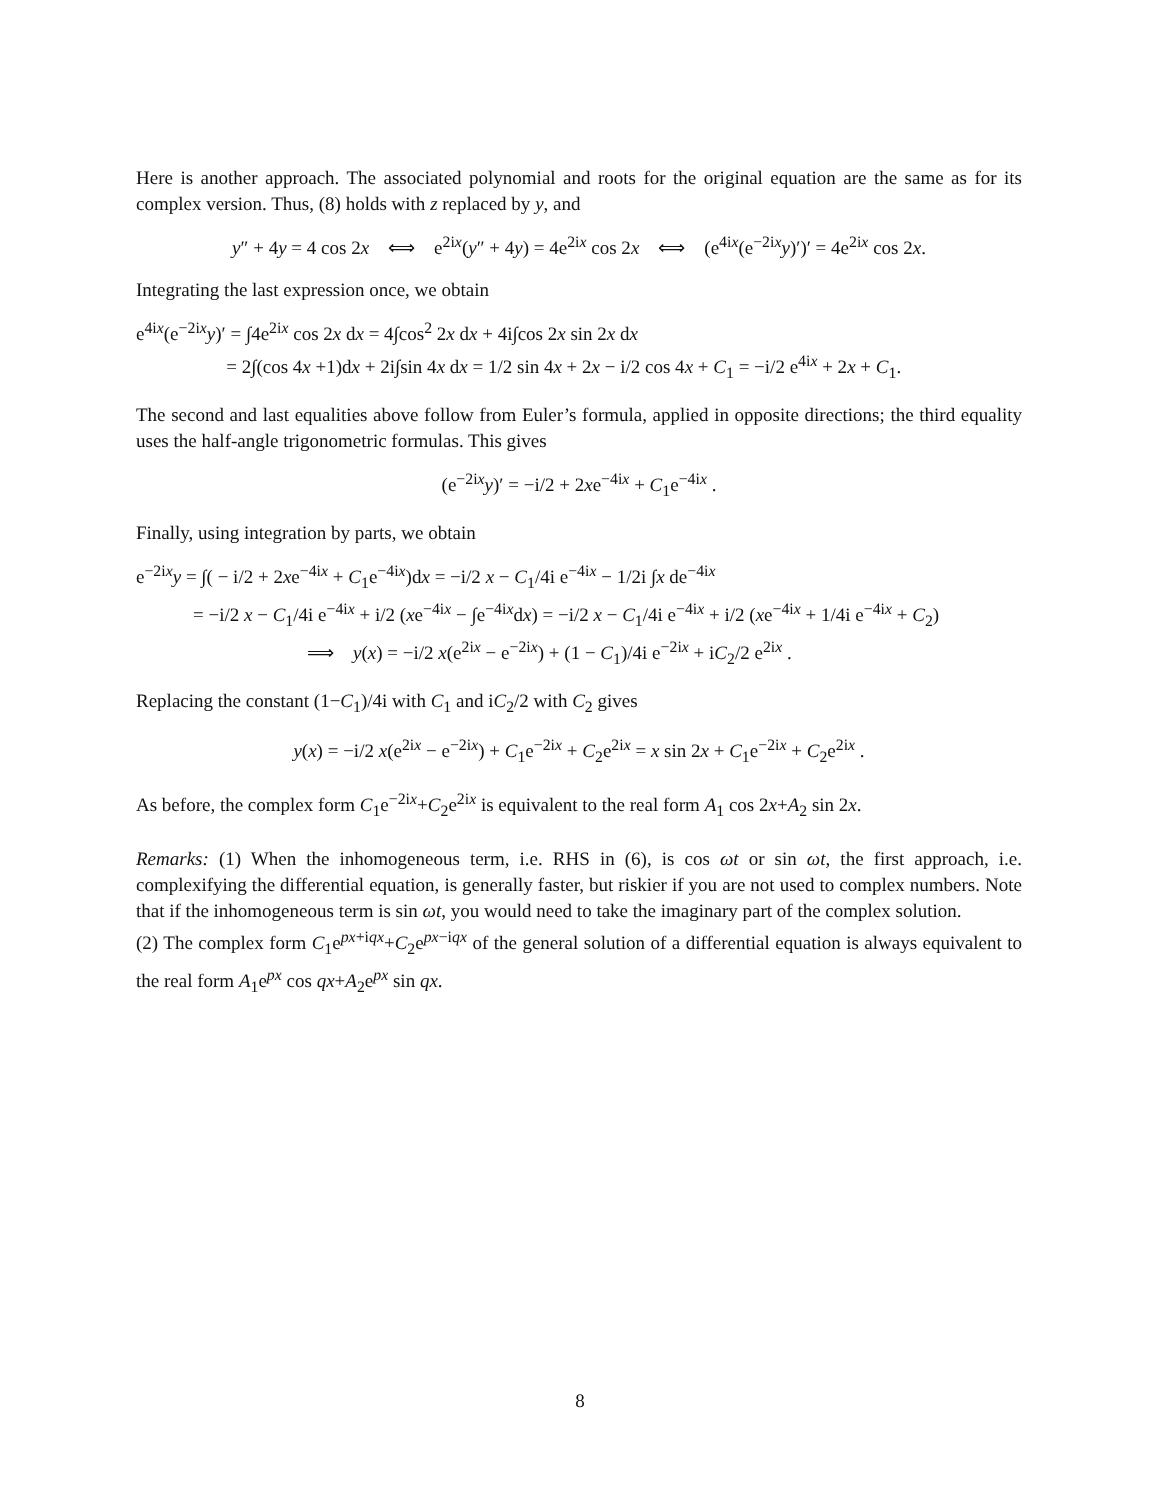Here is another approach. The associated polynomial and roots for the original equation are the same as for its complex version. Thus, (8) holds with z replaced by y, and
y″ + 4y = 4 cos 2x ⟺ e<sup>2ix</sup>(y″ + 4y) = 4e<sup>2ix</sup> cos 2x ⟺ (e<sup>4ix</sup>(e<sup>−2ix</sup>y)′)′ = 4e<sup>2ix</sup> cos 2x.
Integrating the last expression once, we obtain
e<sup>4ix</sup>(e<sup>−2ix</sup>y)′ = ∫4e<sup>2ix</sup> cos 2x dx = 4∫cos<sup>2</sup> 2x dx + 4i∫cos 2x sin 2x dx
= 2∫(cos 4x +1)dx + 2i∫sin 4x dx = 1/2 sin 4x + 2x − i/2 cos 4x + C<sub>1</sub> = −i/2 e<sup>4ix</sup> + 2x + C<sub>1</sub>.
The second and last equalities above follow from Euler’s formula, applied in opposite directions; the third equality uses the half-angle trigonometric formulas. This gives
(e<sup>−2ix</sup>y)′ = −i/2 + 2xe<sup>−4ix</sup> + C<sub>1</sub>e<sup>−4ix</sup> .
Finally, using integration by parts, we obtain
e<sup>−2ix</sup>y = ∫( − i/2 + 2xe<sup>−4ix</sup> + C<sub>1</sub>e<sup>−4ix</sup>)dx = −i/2 x − C<sub>1</sub>/4i e<sup>−4ix</sup> − 1/2i ∫x de<sup>−4ix</sup>
= −i/2 x − C<sub>1</sub>/4i e<sup>−4ix</sup> + i/2 (xe<sup>−4ix</sup> − ∫e<sup>−4ix</sup>dx) = −i/2 x − C<sub>1</sub>/4i e<sup>−4ix</sup> + i/2 (xe<sup>−4ix</sup> + 1/4i e<sup>−4ix</sup> + C<sub>2</sub>)
⟹ y(x) = −i/2 x(e<sup>2ix</sup> − e<sup>−2ix</sup>) + (1 − C<sub>1</sub>)/4i e<sup>−2ix</sup> + iC<sub>2</sub>/2 e<sup>2ix</sup> .
Replacing the constant (1−C<sub>1</sub>)/4i with C<sub>1</sub> and iC<sub>2</sub>/2 with C<sub>2</sub> gives
y(x) = −i/2 x(e<sup>2ix</sup> − e<sup>−2ix</sup>) + C<sub>1</sub>e<sup>−2ix</sup> + C<sub>2</sub>e<sup>2ix</sup> = x sin 2x + C<sub>1</sub>e<sup>−2ix</sup> + C<sub>2</sub>e<sup>2ix</sup> .
As before, the complex form C<sub>1</sub>e<sup>−2ix</sup>+C<sub>2</sub>e<sup>2ix</sup> is equivalent to the real form A<sub>1</sub> cos 2x+A<sub>2</sub> sin 2x.
Remarks: (1) When the inhomogeneous term, i.e. RHS in (6), is cos ωt or sin ωt, the first approach, i.e. complexifying the differential equation, is generally faster, but riskier if you are not used to complex numbers. Note that if the inhomogeneous term is sin ωt, you would need to take the imaginary part of the complex solution.
(2) The complex form C<sub>1</sub>e<sup>px+iqx</sup>+C<sub>2</sub>e<sup>px−iqx</sup> of the general solution of a differential equation is always equivalent to the real form A<sub>1</sub>e<sup>px</sup> cos qx+A<sub>2</sub>e<sup>px</sup> sin qx.
8